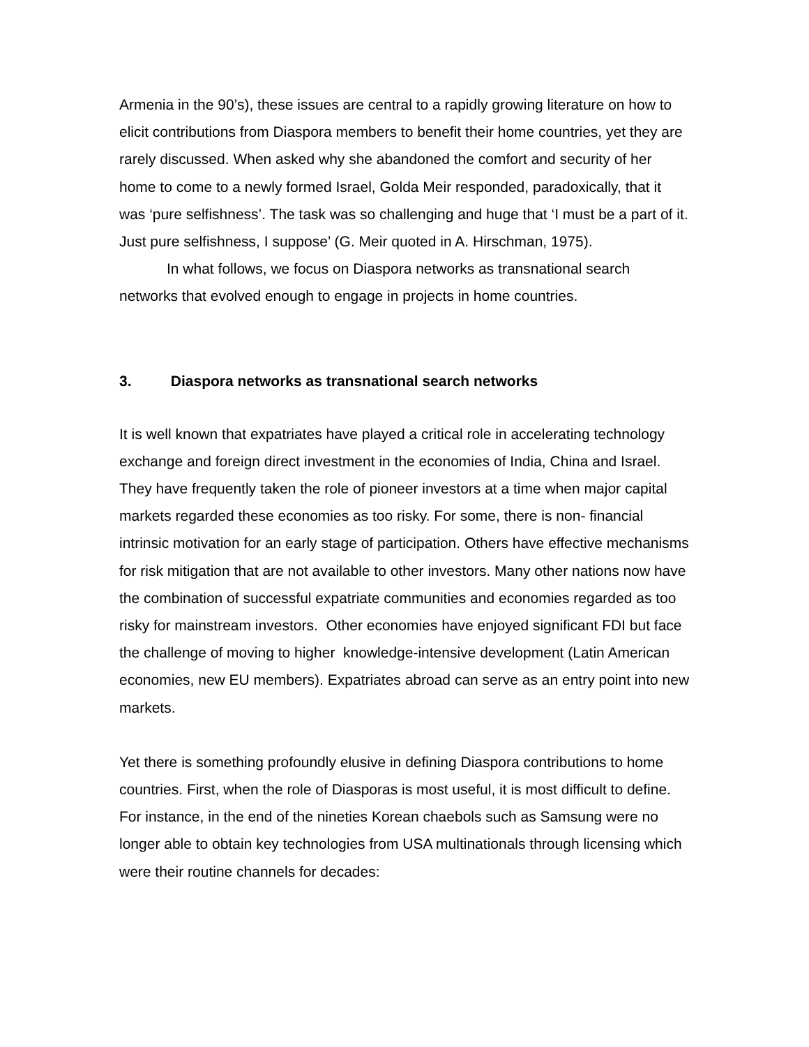Armenia in the 90’s), these issues are central to a rapidly growing literature on how to elicit contributions from Diaspora members to benefit their home countries, yet they are rarely discussed. When asked why she abandoned the comfort and security of her home to come to a newly formed Israel, Golda Meir responded, paradoxically, that it was ‘pure selfishness’. The task was so challenging and huge that ‘I must be a part of it. Just pure selfishness, I suppose’ (G. Meir quoted in A. Hirschman, 1975).
In what follows, we focus on Diaspora networks as transnational search networks that evolved enough to engage in projects in home countries.
3. Diaspora networks as transnational search networks
It is well known that expatriates have played a critical role in accelerating technology exchange and foreign direct investment in the economies of India, China and Israel. They have frequently taken the role of pioneer investors at a time when major capital markets regarded these economies as too risky. For some, there is non- financial intrinsic motivation for an early stage of participation. Others have effective mechanisms for risk mitigation that are not available to other investors. Many other nations now have the combination of successful expatriate communities and economies regarded as too risky for mainstream investors. Other economies have enjoyed significant FDI but face the challenge of moving to higher knowledge-intensive development (Latin American economies, new EU members). Expatriates abroad can serve as an entry point into new markets.
Yet there is something profoundly elusive in defining Diaspora contributions to home countries. First, when the role of Diasporas is most useful, it is most difficult to define. For instance, in the end of the nineties Korean chaebols such as Samsung were no longer able to obtain key technologies from USA multinationals through licensing which were their routine channels for decades: